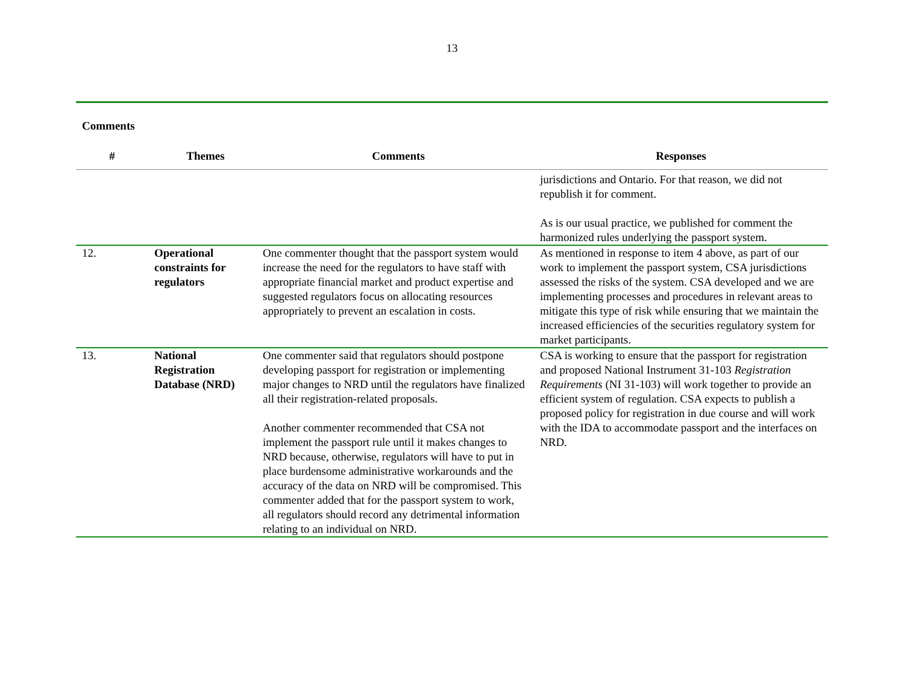13
Comments
| # | Themes | Comments | Responses |
| --- | --- | --- | --- |
| | | | jurisdictions and Ontario. For that reason, we did not republish it for comment. As is our usual practice, we published for comment the harmonized rules underlying the passport system. |
| 12. | Operational constraints for regulators | One commenter thought that the passport system would increase the need for the regulators to have staff with appropriate financial market and product expertise and suggested regulators focus on allocating resources appropriately to prevent an escalation in costs. | As mentioned in response to item 4 above, as part of our work to implement the passport system, CSA jurisdictions assessed the risks of the system. CSA developed and we are implementing processes and procedures in relevant areas to mitigate this type of risk while ensuring that we maintain the increased efficiencies of the securities regulatory system for market participants. |
| 13. | National Registration Database (NRD) | One commenter said that regulators should postpone developing passport for registration or implementing major changes to NRD until the regulators have finalized all their registration-related proposals. Another commenter recommended that CSA not implement the passport rule until it makes changes to NRD because, otherwise, regulators will have to put in place burdensome administrative workarounds and the accuracy of the data on NRD will be compromised. This commenter added that for the passport system to work, all regulators should record any detrimental information relating to an individual on NRD. | CSA is working to ensure that the passport for registration and proposed National Instrument 31-103 Registration Requirements (NI 31-103) will work together to provide an efficient system of regulation. CSA expects to publish a proposed policy for registration in due course and will work with the IDA to accommodate passport and the interfaces on NRD. |